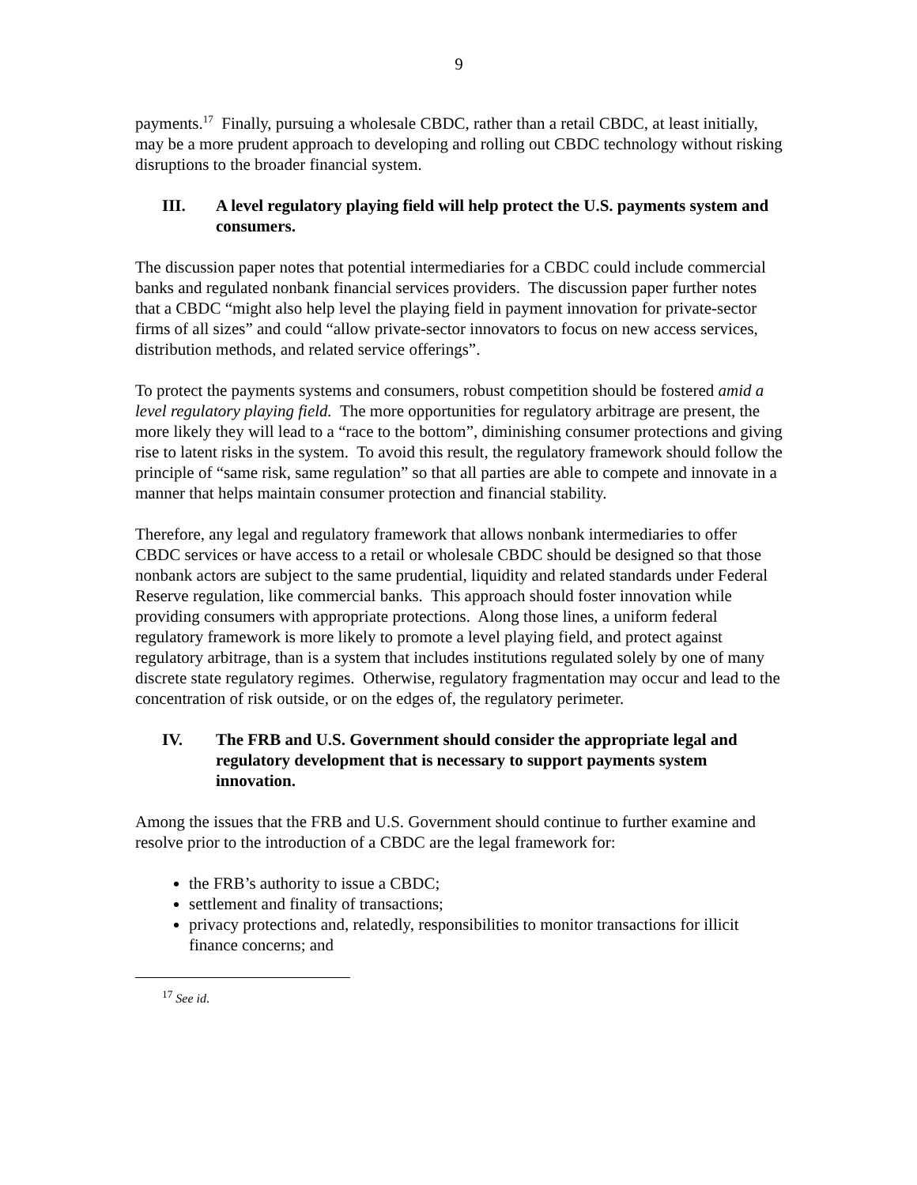9
payments.<sup>17</sup> Finally, pursuing a wholesale CBDC, rather than a retail CBDC, at least initially, may be a more prudent approach to developing and rolling out CBDC technology without risking disruptions to the broader financial system.
III. A level regulatory playing field will help protect the U.S. payments system and consumers.
The discussion paper notes that potential intermediaries for a CBDC could include commercial banks and regulated nonbank financial services providers. The discussion paper further notes that a CBDC “might also help level the playing field in payment innovation for private-sector firms of all sizes” and could “allow private-sector innovators to focus on new access services, distribution methods, and related service offerings”.
To protect the payments systems and consumers, robust competition should be fostered amid a level regulatory playing field. The more opportunities for regulatory arbitrage are present, the more likely they will lead to a “race to the bottom”, diminishing consumer protections and giving rise to latent risks in the system. To avoid this result, the regulatory framework should follow the principle of “same risk, same regulation” so that all parties are able to compete and innovate in a manner that helps maintain consumer protection and financial stability.
Therefore, any legal and regulatory framework that allows nonbank intermediaries to offer CBDC services or have access to a retail or wholesale CBDC should be designed so that those nonbank actors are subject to the same prudential, liquidity and related standards under Federal Reserve regulation, like commercial banks. This approach should foster innovation while providing consumers with appropriate protections. Along those lines, a uniform federal regulatory framework is more likely to promote a level playing field, and protect against regulatory arbitrage, than is a system that includes institutions regulated solely by one of many discrete state regulatory regimes. Otherwise, regulatory fragmentation may occur and lead to the concentration of risk outside, or on the edges of, the regulatory perimeter.
IV. The FRB and U.S. Government should consider the appropriate legal and regulatory development that is necessary to support payments system innovation.
Among the issues that the FRB and U.S. Government should continue to further examine and resolve prior to the introduction of a CBDC are the legal framework for:
the FRB’s authority to issue a CBDC;
settlement and finality of transactions;
privacy protections and, relatedly, responsibilities to monitor transactions for illicit finance concerns; and
<sup>17</sup> See id.